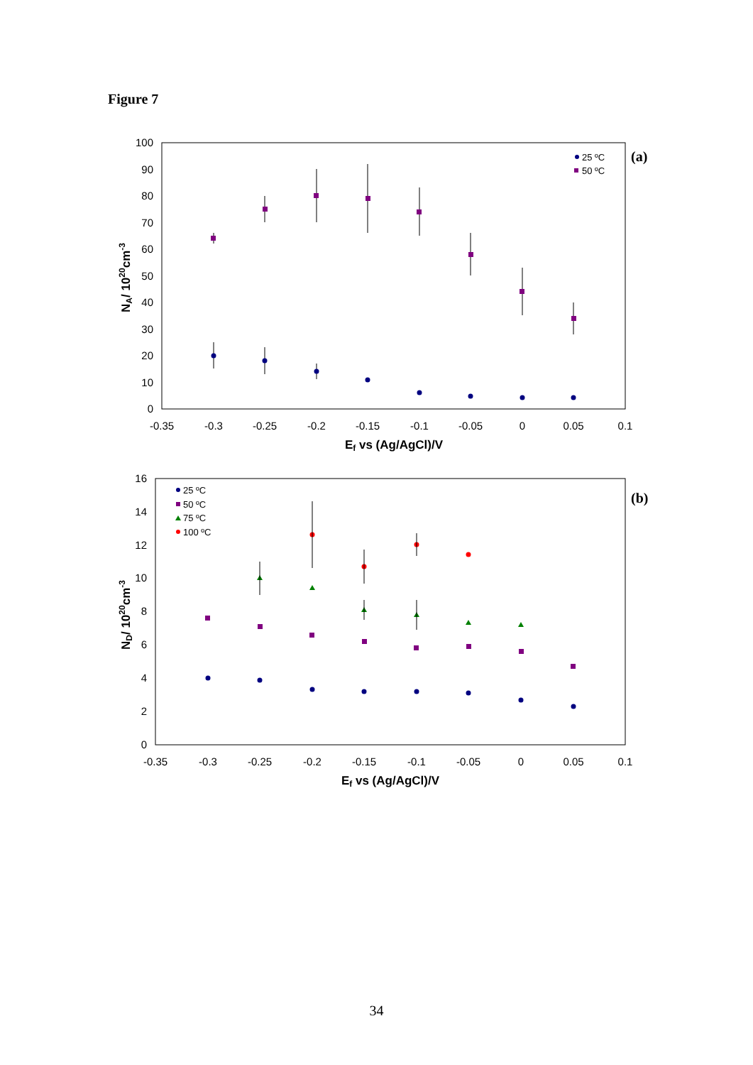Figure 7
0
10
20
30
40
50
60
70
80
90
100
-0.35
-0.3
-0.25
-0.2
-0.15
-0.1
-0.05
0
0.05
0.1
Ef vs (Ag/AgCl)/V
NA/ 1020cm-3
(a)
25 ºC
50 ºC
0
2
4
6
8
10
12
14
16
-0.35
-0.3
-0.25
-0.2
-0.15
-0.1
-0.05
0
0.05
0.1
Ef vs (Ag/AgCl)/V
ND/ 1020cm-3
(b)
25 ºC
50 ºC
75 ºC
100 ºC
34